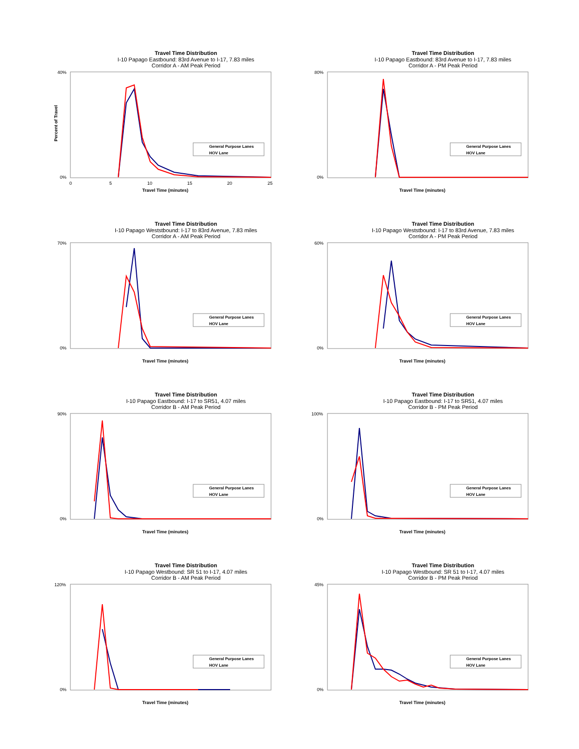Travel Time Distribution
I-10 Papago Eastbound: 83rd Avenue to I-17, 7.83 miles
Corridor A - AM Peak Period
Percent of Travel
40%
0%
0
5
10
15
20
25
Travel Time (minutes)
General Purpose Lanes
HOV Lane
Travel Time Distribution
I-10 Papago Eastbound: 83rd Avenue to I-17, 7.83 miles
Corridor A - PM Peak Period
80%
0%
Travel Time (minutes)
General Purpose Lanes
HOV Lane
Travel Time Distribution
I-10 Papago Weststbound: I-17 to 83rd Avenue, 7.83 miles
Corridor A - AM Peak Period
70%
0%
Travel Time (minutes)
General Purpose Lanes
HOV Lane
Travel Time Distribution
I-10 Papago Weststbound: I-17 to 83rd Avenue, 7.83 miles
Corridor A - PM Peak Period
60%
0%
Travel Time (minutes)
General Purpose Lanes
HOV Lane
Travel Time Distribution
I-10 Papago Eastbound: I-17 to SR51, 4.07 miles
Corridor B - AM Peak Period
90%
0%
Travel Time (minutes)
General Purpose Lanes
HOV Lane
Travel Time Distribution
I-10 Papago Eastbound: I-17 to SR51, 4.07 miles
Corridor B - PM Peak Period
100%
0%
Travel Time (minutes)
General Purpose Lanes
HOV Lane
Travel Time Distribution
I-10 Papago Westbound: SR 51 to I-17, 4.07 miles
Corridor B - AM Peak Period
120%
0%
Travel Time (minutes)
General Purpose Lanes
HOV Lane
Travel Time Distribution
I-10 Papago Westbound: SR 51 to I-17, 4.07 miles
Corridor B - PM Peak Period
45%
0%
Travel Time (minutes)
General Purpose Lanes
HOV Lane